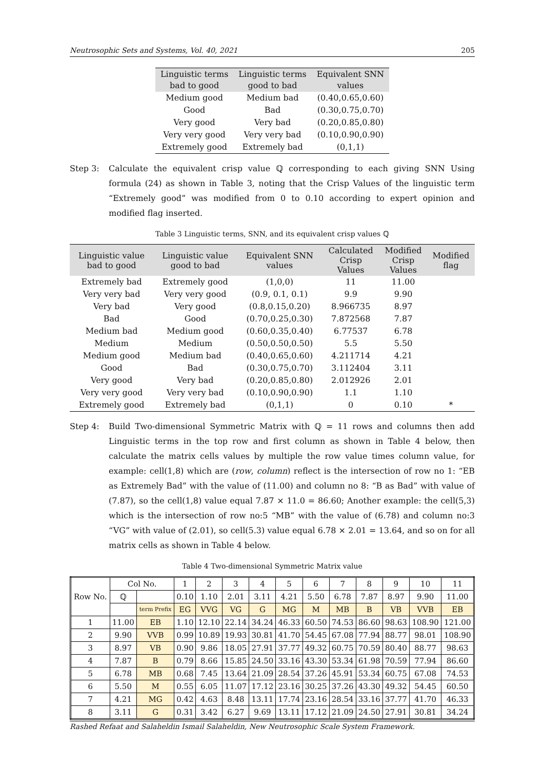Neutrosophic Sets and Systems, Vol. 40, 2021 205
| Linguistic terms bad to good | Linguistic terms good to bad | Equivalent SNN values |
| --- | --- | --- |
| Medium good | Medium bad | (0.40,0.65,0.60) |
| Good | Bad | (0.30,0.75,0.70) |
| Very good | Very bad | (0.20,0.85,0.80) |
| Very very good | Very very bad | (0.10,0.90,0.90) |
| Extremely good | Extremely bad | (0,1,1) |
Step 3: Calculate the equivalent crisp value ℚ corresponding to each giving SNN Using formula (24) as shown in Table 3, noting that the Crisp Values of the linguistic term “Extremely good” was modified from 0 to 0.10 according to expert opinion and modified flag inserted.
Table 3 Linguistic terms, SNN, and its equivalent crisp values ℚ
| Linguistic value bad to good | Linguistic value good to bad | Equivalent SNN values | Calculated Crisp Values | Modified Crisp Values | Modified flag |
| --- | --- | --- | --- | --- | --- |
| Extremely bad | Extremely good | (1,0,0) | 11 | 11.00 | |
| Very very bad | Very very good | (0.9, 0.1, 0.1) | 9.9 | 9.90 | |
| Very bad | Very good | (0.8,0.15,0.20) | 8.966735 | 8.97 | |
| Bad | Good | (0.70,0.25,0.30) | 7.872568 | 7.87 | |
| Medium bad | Medium good | (0.60,0.35,0.40) | 6.77537 | 6.78 | |
| Medium | Medium | (0.50,0.50,0.50) | 5.5 | 5.50 | |
| Medium good | Medium bad | (0.40,0.65,0.60) | 4.211714 | 4.21 | |
| Good | Bad | (0.30,0.75,0.70) | 3.112404 | 3.11 | |
| Very good | Very bad | (0.20,0.85,0.80) | 2.012926 | 2.01 | |
| Very very good | Very very bad | (0.10,0.90,0.90) | 1.1 | 1.10 | |
| Extremely good | Extremely bad | (0,1,1) | 0 | 0.10 | * |
Step 4: Build Two-dimensional Symmetric Matrix with ℚ = 11 rows and columns then add Linguistic terms in the top row and first column as shown in Table 4 below, then calculate the matrix cells values by multiple the row value times column value, for example: cell(1,8) which are (row, column) reflect is the intersection of row no 1: “EB as Extremely Bad” with the value of (11.00) and column no 8: “B as Bad” with value of (7.87), so the cell(1,8) value equal 7.87 × 11.0 = 86.60; Another example: the cell(5,3) which is the intersection of row no:5 “MB” with the value of (6.78) and column no:3 “VG” with value of (2.01), so cell(5.3) value equal 6.78 × 2.01 = 13.64, and so on for all matrix cells as shown in Table 4 below.
Table 4 Two-dimensional Symmetric Matrix value
| Row No. | Col No. | | 1 | 2 | 3 | 4 | 5 | 6 | 7 | 8 | 9 | 10 | 11 |
| | ℚ | | 0.10 | 1.10 | 2.01 | 3.11 | 4.21 | 5.50 | 6.78 | 7.87 | 8.97 | 9.90 | 11.00 |
| | | term Prefix | EG | VVG | VG | G | MG | M | MB | B | VB | VVB | EB |
| 1 | 11.00 | EB | 1.10 | 12.10 | 22.14 | 34.24 | 46.33 | 60.50 | 74.53 | 86.60 | 98.63 | 108.90 | 121.00 |
| 2 | 9.90 | VVB | 0.99 | 10.89 | 19.93 | 30.81 | 41.70 | 54.45 | 67.08 | 77.94 | 88.77 | 98.01 | 108.90 |
| 3 | 8.97 | VB | 0.90 | 9.86 | 18.05 | 27.91 | 37.77 | 49.32 | 60.75 | 70.59 | 80.40 | 88.77 | 98.63 |
| 4 | 7.87 | B | 0.79 | 8.66 | 15.85 | 24.50 | 33.16 | 43.30 | 53.34 | 61.98 | 70.59 | 77.94 | 86.60 |
| 5 | 6.78 | MB | 0.68 | 7.45 | 13.64 | 21.09 | 28.54 | 37.26 | 45.91 | 53.34 | 60.75 | 67.08 | 74.53 |
| 6 | 5.50 | M | 0.55 | 6.05 | 11.07 | 17.12 | 23.16 | 30.25 | 37.26 | 43.30 | 49.32 | 54.45 | 60.50 |
| 7 | 4.21 | MG | 0.42 | 4.63 | 8.48 | 13.11 | 17.74 | 23.16 | 28.54 | 33.16 | 37.77 | 41.70 | 46.33 |
| 8 | 3.11 | G | 0.31 | 3.42 | 6.27 | 9.69 | 13.11 | 17.12 | 21.09 | 24.50 | 27.91 | 30.81 | 34.24 |
Rashed Refaat and Salaheldin Ismail Salaheldin, New Neutrosophic Scale System Framework.